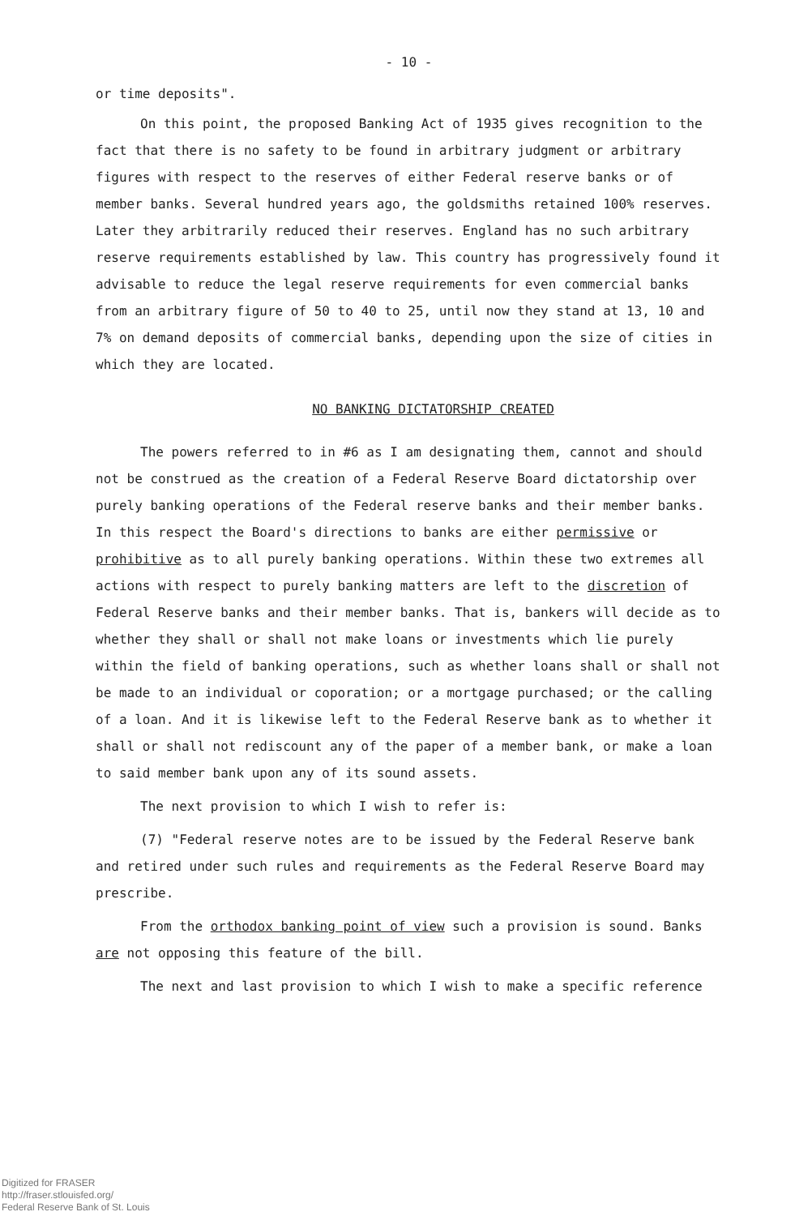- 10 -
or time deposits".
On this point, the proposed Banking Act of 1935 gives recognition to the fact that there is no safety to be found in arbitrary judgment or arbitrary figures with respect to the reserves of either Federal reserve banks or of member banks. Several hundred years ago, the goldsmiths retained 100% reserves. Later they arbitrarily reduced their reserves. England has no such arbitrary reserve requirements established by law. This country has progressively found it advisable to reduce the legal reserve requirements for even commercial banks from an arbitrary figure of 50 to 40 to 25, until now they stand at 13, 10 and 7% on demand deposits of commercial banks, depending upon the size of cities in which they are located.
NO BANKING DICTATORSHIP CREATED
The powers referred to in #6 as I am designating them, cannot and should not be construed as the creation of a Federal Reserve Board dictatorship over purely banking operations of the Federal reserve banks and their member banks. In this respect the Board's directions to banks are either permissive or prohibitive as to all purely banking operations. Within these two extremes all actions with respect to purely banking matters are left to the discretion of Federal Reserve banks and their member banks. That is, bankers will decide as to whether they shall or shall not make loans or investments which lie purely within the field of banking operations, such as whether loans shall or shall not be made to an individual or coporation; or a mortgage purchased; or the calling of a loan. And it is likewise left to the Federal Reserve bank as to whether it shall or shall not rediscount any of the paper of a member bank, or make a loan to said member bank upon any of its sound assets.
The next provision to which I wish to refer is:
(7) "Federal reserve notes are to be issued by the Federal Reserve bank and retired under such rules and requirements as the Federal Reserve Board may prescribe.
From the orthodox banking point of view such a provision is sound. Banks are not opposing this feature of the bill.
The next and last provision to which I wish to make a specific reference
Digitized for FRASER
http://fraser.stlouisfed.org/
Federal Reserve Bank of St. Louis